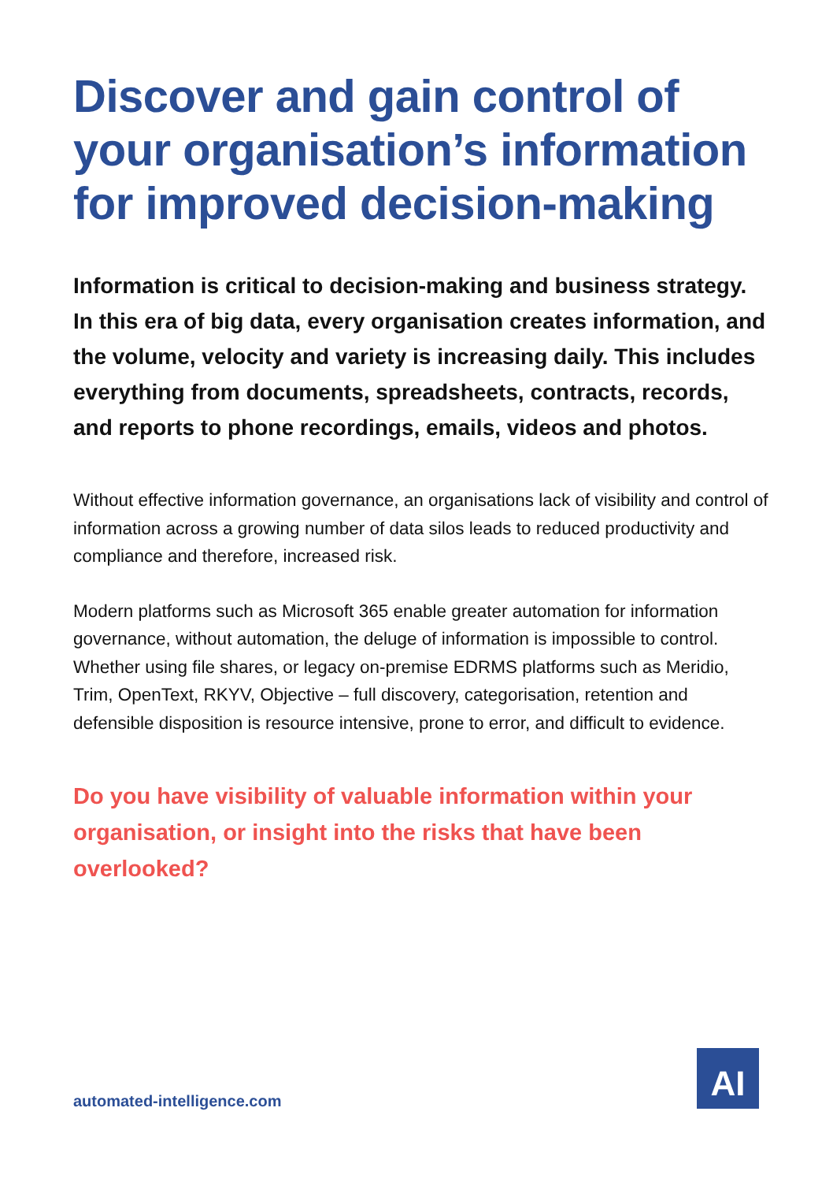Discover and gain control of your organisation’s information for improved decision-making
Information is critical to decision-making and business strategy. In this era of big data, every organisation creates information, and the volume, velocity and variety is increasing daily. This includes everything from documents, spreadsheets, contracts, records, and reports to phone recordings, emails, videos and photos.
Without effective information governance, an organisations lack of visibility and control of information across a growing number of data silos leads to reduced productivity and compliance and therefore, increased risk.
Modern platforms such as Microsoft 365 enable greater automation for information governance, without automation, the deluge of information is impossible to control. Whether using file shares, or legacy on-premise EDRMS platforms such as Meridio, Trim, OpenText, RKYV, Objective – full discovery, categorisation, retention and defensible disposition is resource intensive, prone to error, and difficult to evidence.
Do you have visibility of valuable information within your organisation, or insight into the risks that have been overlooked?
automated-intelligence.com
AI